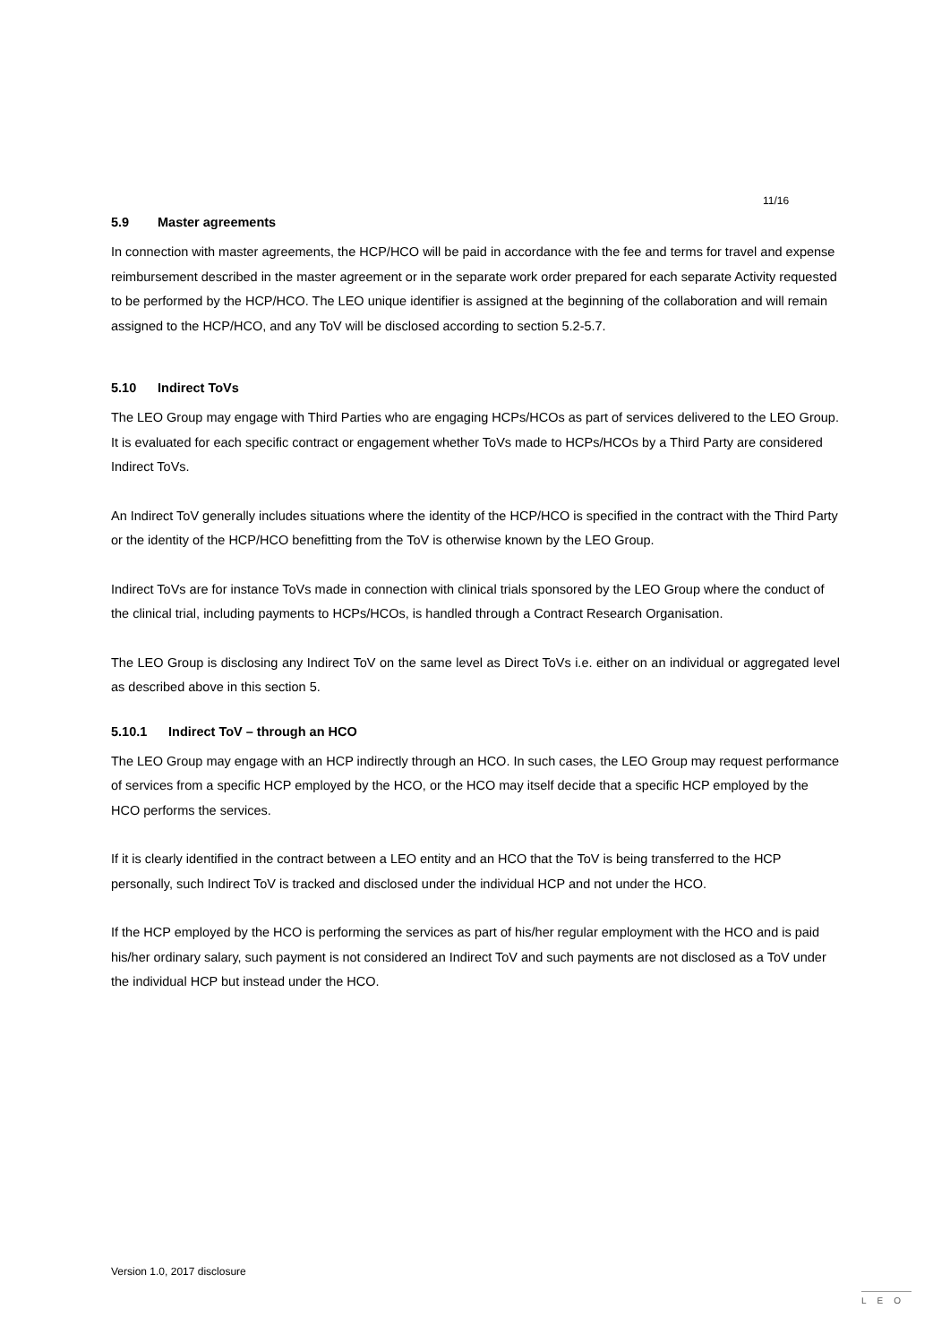11/16
5.9 Master agreements
In connection with master agreements, the HCP/HCO will be paid in accordance with the fee and terms for travel and expense reimbursement described in the master agreement or in the separate work order prepared for each separate Activity requested to be performed by the HCP/HCO. The LEO unique identifier is assigned at the beginning of the collaboration and will remain assigned to the HCP/HCO, and any ToV will be disclosed according to section 5.2-5.7.
5.10 Indirect ToVs
The LEO Group may engage with Third Parties who are engaging HCPs/HCOs as part of services delivered to the LEO Group. It is evaluated for each specific contract or engagement whether ToVs made to HCPs/HCOs by a Third Party are considered Indirect ToVs.
An Indirect ToV generally includes situations where the identity of the HCP/HCO is specified in the contract with the Third Party or the identity of the HCP/HCO benefitting from the ToV is otherwise known by the LEO Group.
Indirect ToVs are for instance ToVs made in connection with clinical trials sponsored by the LEO Group where the conduct of the clinical trial, including payments to HCPs/HCOs, is handled through a Contract Research Organisation.
The LEO Group is disclosing any Indirect ToV on the same level as Direct ToVs i.e. either on an individual or aggregated level as described above in this section 5.
5.10.1 Indirect ToV – through an HCO
The LEO Group may engage with an HCP indirectly through an HCO. In such cases, the LEO Group may request performance of services from a specific HCP employed by the HCO, or the HCO may itself decide that a specific HCP employed by the HCO performs the services.
If it is clearly identified in the contract between a LEO entity and an HCO that the ToV is being transferred to the HCP personally, such Indirect ToV is tracked and disclosed under the individual HCP and not under the HCO.
If the HCP employed by the HCO is performing the services as part of his/her regular employment with the HCO and is paid his/her ordinary salary, such payment is not considered an Indirect ToV and such payments are not disclosed as a ToV under the individual HCP but instead under the HCO.
Version 1.0, 2017 disclosure LEO